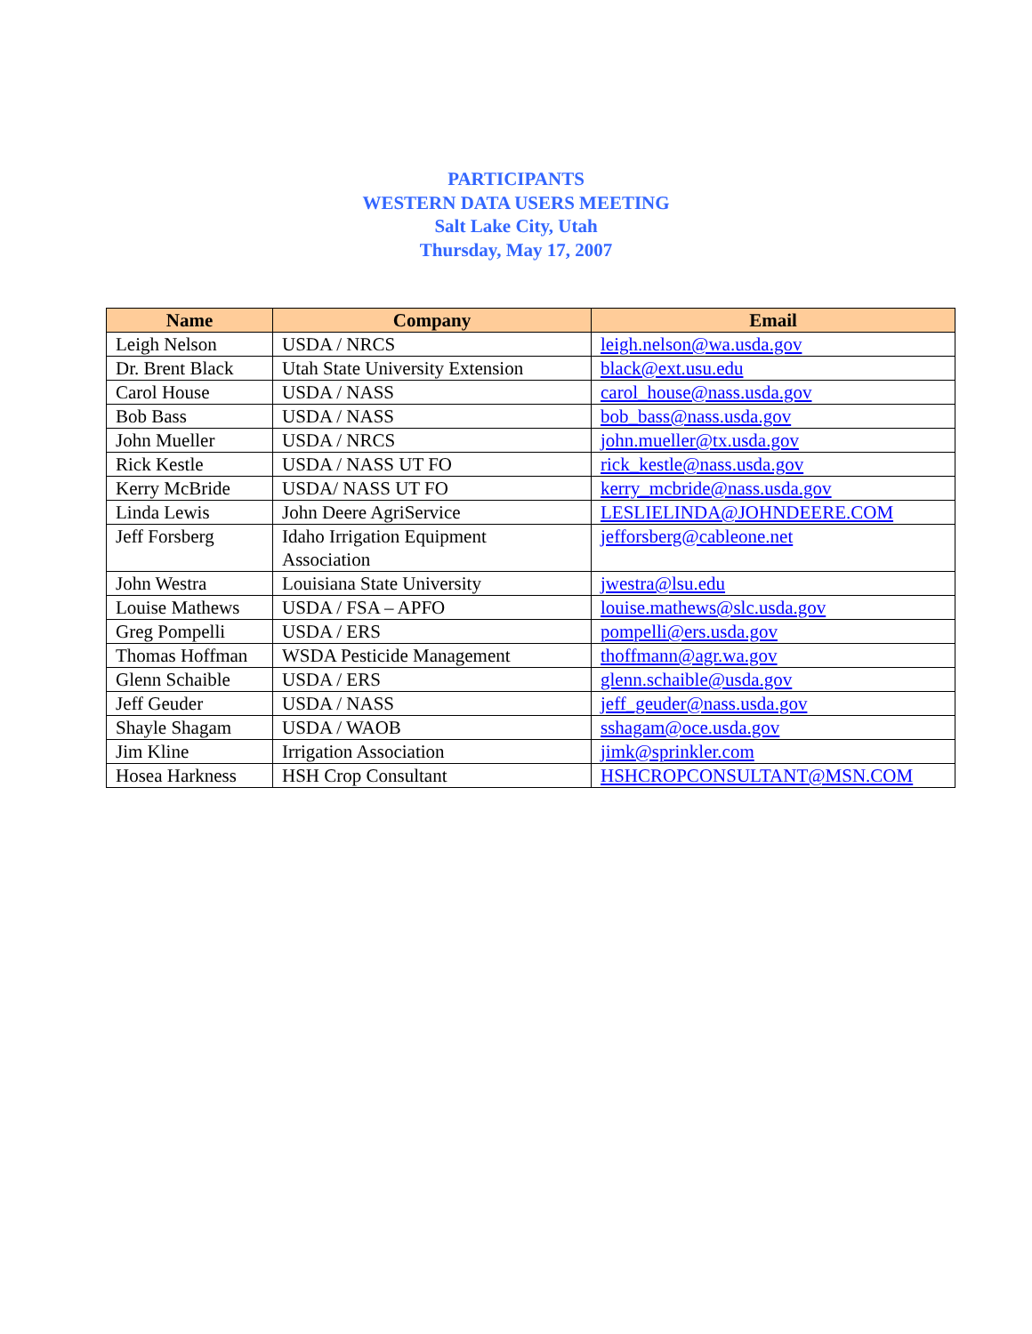PARTICIPANTS
WESTERN DATA USERS MEETING
Salt Lake City, Utah
Thursday, May 17, 2007
| Name | Company | Email |
| --- | --- | --- |
| Leigh Nelson | USDA / NRCS | leigh.nelson@wa.usda.gov |
| Dr. Brent Black | Utah State University Extension | black@ext.usu.edu |
| Carol House | USDA / NASS | carol_house@nass.usda.gov |
| Bob Bass | USDA / NASS | bob_bass@nass.usda.gov |
| John Mueller | USDA / NRCS | john.mueller@tx.usda.gov |
| Rick Kestle | USDA / NASS UT FO | rick_kestle@nass.usda.gov |
| Kerry McBride | USDA/ NASS UT FO | kerry_mcbride@nass.usda.gov |
| Linda Lewis | John Deere AgriService | LESLIELINDA@JOHNDEERE.COM |
| Jeff Forsberg | Idaho Irrigation Equipment Association | jefforsberg@cableone.net |
| John Westra | Louisiana State University | jwestra@lsu.edu |
| Louise Mathews | USDA / FSA – APFO | louise.mathews@slc.usda.gov |
| Greg Pompelli | USDA / ERS | pompelli@ers.usda.gov |
| Thomas Hoffman | WSDA Pesticide Management | thoffmann@agr.wa.gov |
| Glenn Schaible | USDA / ERS | glenn.schaible@usda.gov |
| Jeff Geuder | USDA / NASS | jeff_geuder@nass.usda.gov |
| Shayle Shagam | USDA / WAOB | sshagam@oce.usda.gov |
| Jim Kline | Irrigation Association | jimk@sprinkler.com |
| Hosea Harkness | HSH Crop Consultant | HSHCROPCONSULTANT@MSN.COM |